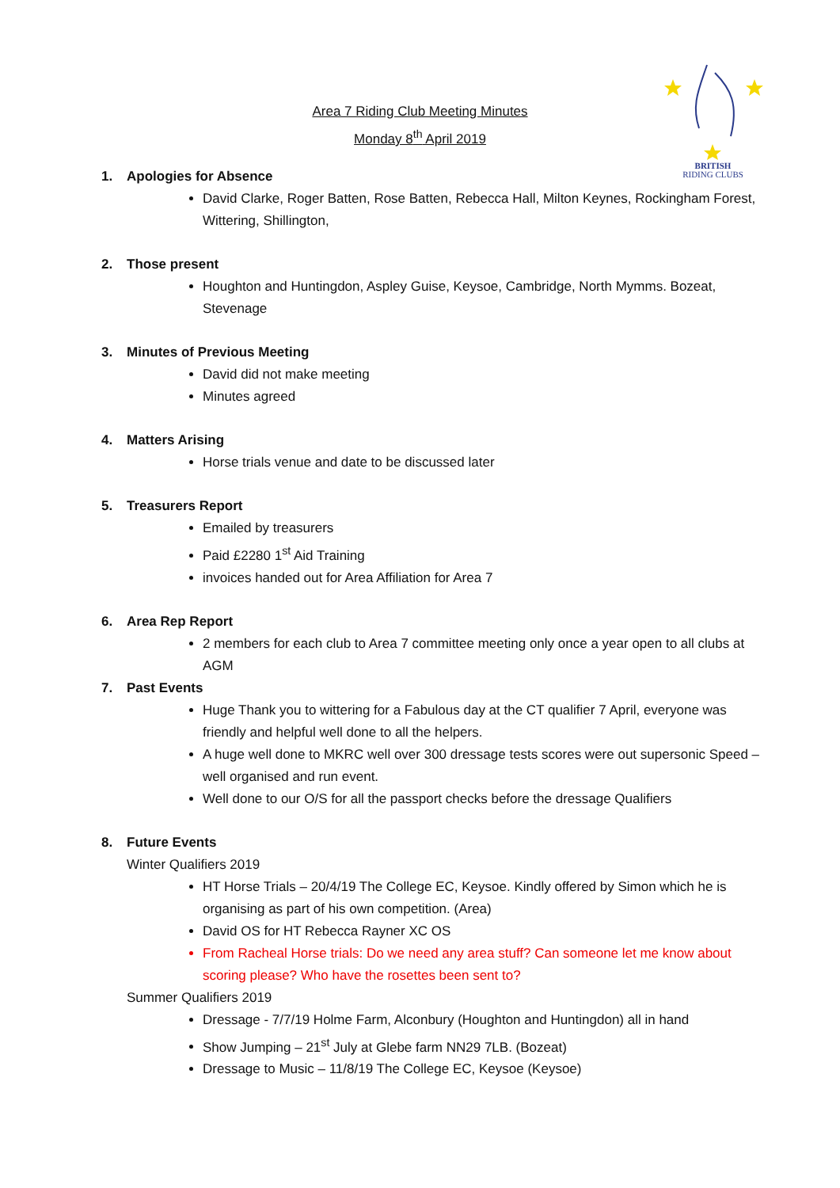Area 7 Riding Club Meeting Minutes
Monday 8<sup>th</sup> April 2019
BRITISH
RIDING CLUBS
1. Apologies for Absence
David Clarke, Roger Batten, Rose Batten, Rebecca Hall, Milton Keynes, Rockingham Forest, Wittering, Shillington,
2. Those present
Houghton and Huntingdon, Aspley Guise, Keysoe, Cambridge, North Mymms. Bozeat, Stevenage
3. Minutes of Previous Meeting
David did not make meeting
Minutes agreed
4. Matters Arising
Horse trials venue and date to be discussed later
5. Treasurers Report
Emailed by treasurers
Paid £2280 1<sup>st</sup> Aid Training
invoices handed out for Area Affiliation for Area 7
6. Area Rep Report
2 members for each club to Area 7 committee meeting only once a year open to all clubs at AGM
7. Past Events
Huge Thank you to wittering for a Fabulous day at the CT qualifier 7 April, everyone was friendly and helpful well done to all the helpers.
A huge well done to MKRC well over 300 dressage tests scores were out supersonic Speed – well organised and run event.
Well done to our O/S for all the passport checks before the dressage Qualifiers
8. Future Events
Winter Qualifiers 2019
HT Horse Trials – 20/4/19 The College EC, Keysoe. Kindly offered by Simon which he is organising as part of his own competition. (Area)
David OS for HT Rebecca Rayner XC OS
From Racheal Horse trials: Do we need any area stuff? Can someone let me know about scoring please? Who have the rosettes been sent to?
Summer Qualifiers 2019
Dressage - 7/7/19 Holme Farm, Alconbury (Houghton and Huntingdon) all in hand
Show Jumping – 21<sup>st</sup> July at Glebe farm NN29 7LB. (Bozeat)
Dressage to Music – 11/8/19 The College EC, Keysoe (Keysoe)